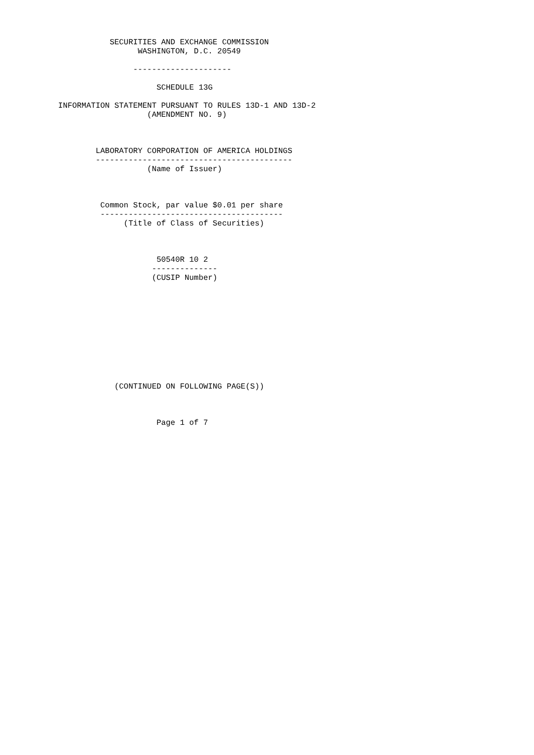SECURITIES AND EXCHANGE COMMISSION
                   WASHINGTON, D.C. 20549

                  ---------------------

                       SCHEDULE 13G

  INFORMATION STATEMENT PURSUANT TO RULES 13D-1 AND 13D-2
                     (AMENDMENT NO. 9)



          LABORATORY CORPORATION OF AMERICA HOLDINGS
          ------------------------------------------
                     (Name of Issuer)



           Common Stock, par value $0.01 per share
           ---------------------------------------
                (Title of Class of Securities)



                       50540R 10 2
                      --------------
                      (CUSIP Number)











              (CONTINUED ON FOLLOWING PAGE(S))



                       Page 1 of 7